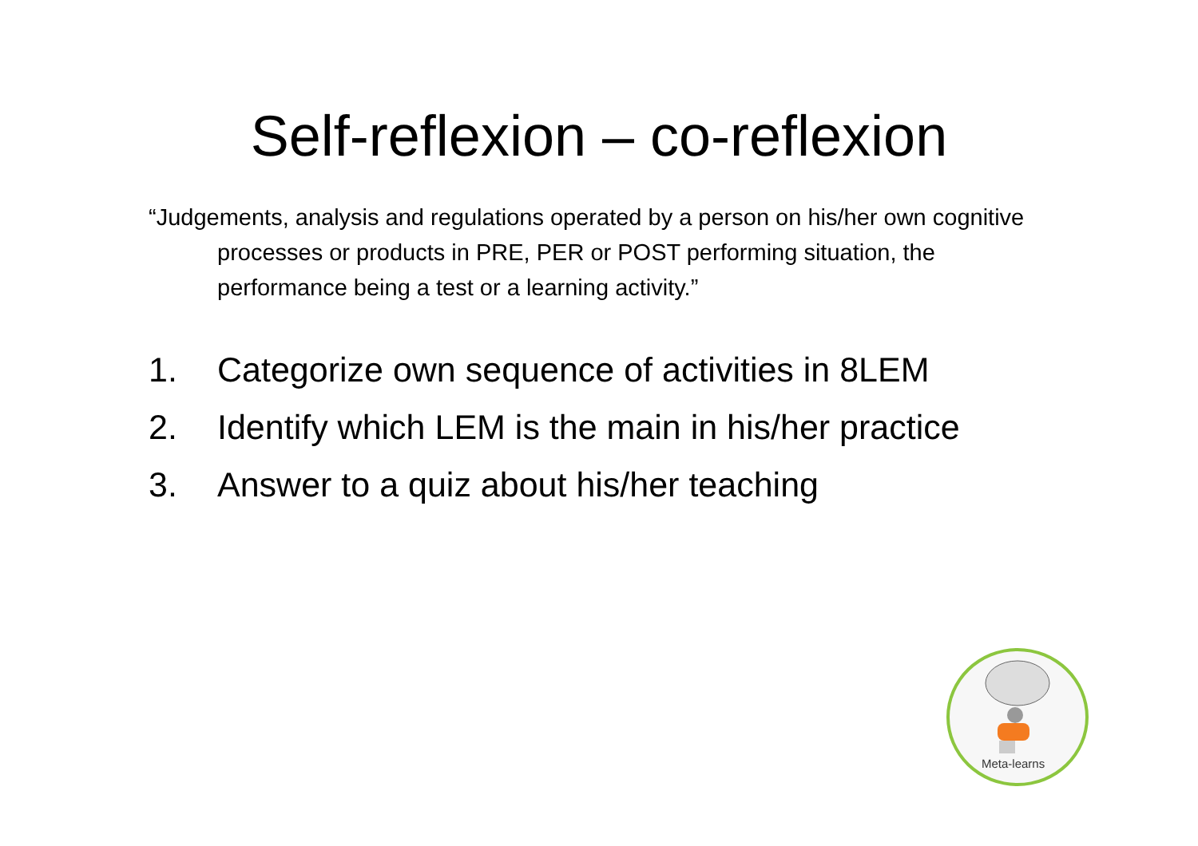Self-reflexion – co-reflexion
“Judgements, analysis and regulations operated by a person on his/her own cognitive processes or products in PRE, PER or POST performing situation, the performance being a test or a learning activity.”
1. Categorize own sequence of activities in 8LEM
2. Identify which LEM is the main in his/her practice
3. Answer to a quiz about his/her teaching
Meta-learns